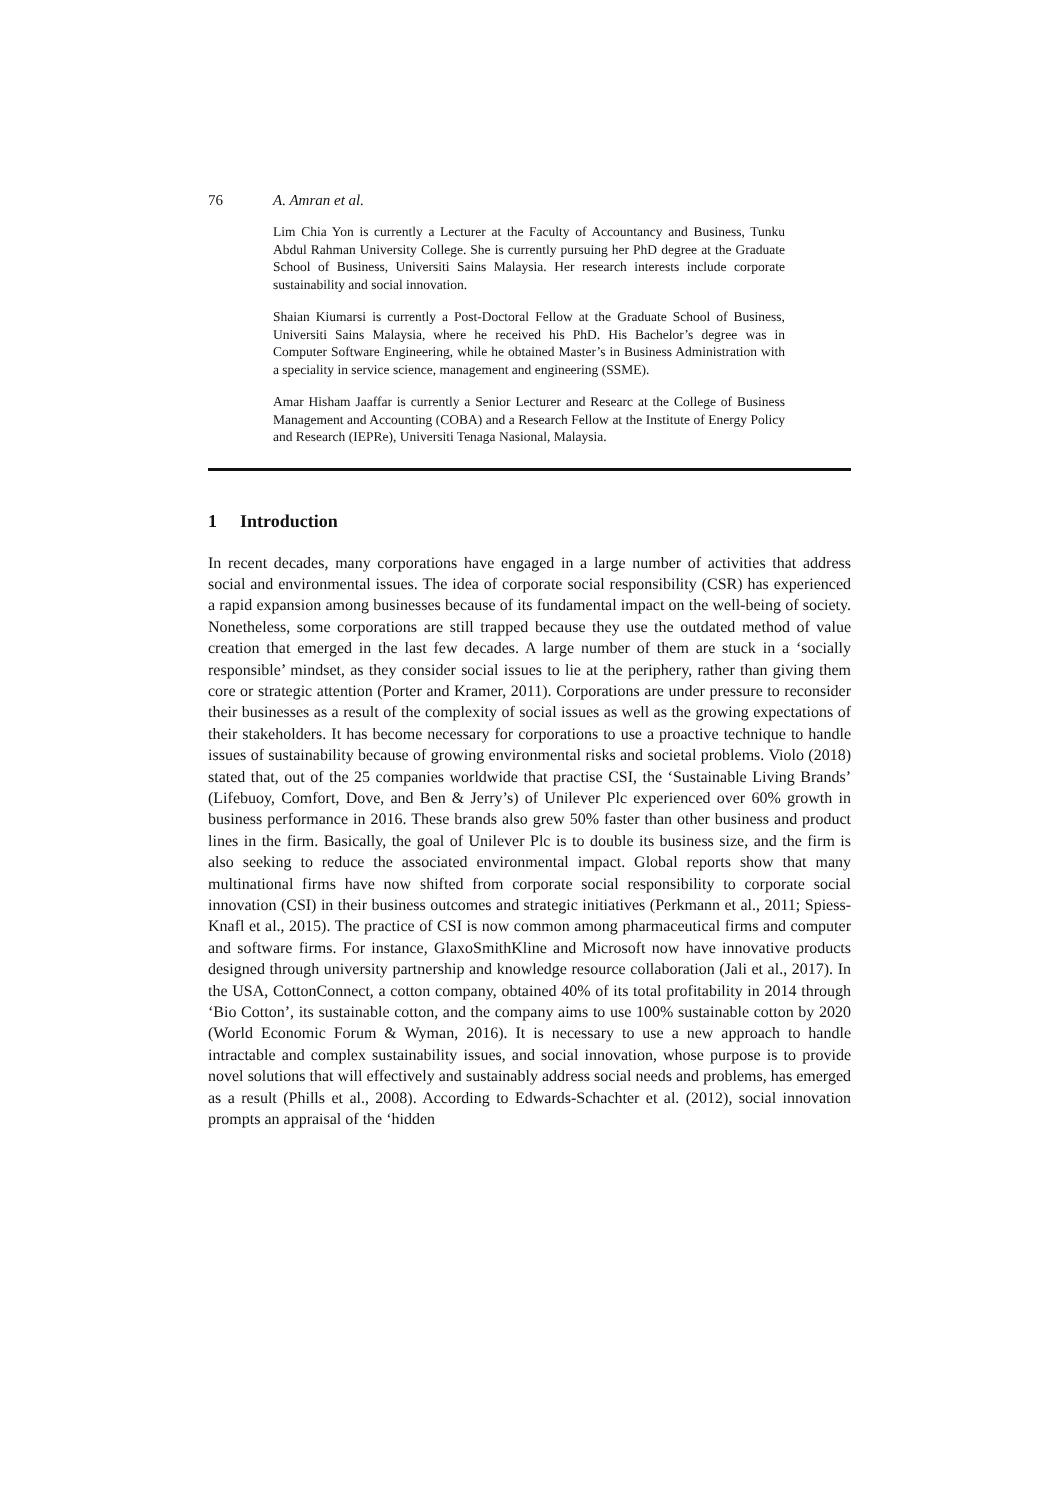76 A. Amran et al.
Lim Chia Yon is currently a Lecturer at the Faculty of Accountancy and Business, Tunku Abdul Rahman University College. She is currently pursuing her PhD degree at the Graduate School of Business, Universiti Sains Malaysia. Her research interests include corporate sustainability and social innovation.
Shaian Kiumarsi is currently a Post-Doctoral Fellow at the Graduate School of Business, Universiti Sains Malaysia, where he received his PhD. His Bachelor’s degree was in Computer Software Engineering, while he obtained Master’s in Business Administration with a speciality in service science, management and engineering (SSME).
Amar Hisham Jaaffar is currently a Senior Lecturer and Researc at the College of Business Management and Accounting (COBA) and a Research Fellow at the Institute of Energy Policy and Research (IEPRe), Universiti Tenaga Nasional, Malaysia.
1 Introduction
In recent decades, many corporations have engaged in a large number of activities that address social and environmental issues. The idea of corporate social responsibility (CSR) has experienced a rapid expansion among businesses because of its fundamental impact on the well-being of society. Nonetheless, some corporations are still trapped because they use the outdated method of value creation that emerged in the last few decades. A large number of them are stuck in a ‘socially responsible’ mindset, as they consider social issues to lie at the periphery, rather than giving them core or strategic attention (Porter and Kramer, 2011). Corporations are under pressure to reconsider their businesses as a result of the complexity of social issues as well as the growing expectations of their stakeholders. It has become necessary for corporations to use a proactive technique to handle issues of sustainability because of growing environmental risks and societal problems. Violo (2018) stated that, out of the 25 companies worldwide that practise CSI, the ‘Sustainable Living Brands’ (Lifebuoy, Comfort, Dove, and Ben & Jerry’s) of Unilever Plc experienced over 60% growth in business performance in 2016. These brands also grew 50% faster than other business and product lines in the firm. Basically, the goal of Unilever Plc is to double its business size, and the firm is also seeking to reduce the associated environmental impact. Global reports show that many multinational firms have now shifted from corporate social responsibility to corporate social innovation (CSI) in their business outcomes and strategic initiatives (Perkmann et al., 2011; Spiess-Knafl et al., 2015). The practice of CSI is now common among pharmaceutical firms and computer and software firms. For instance, GlaxoSmithKline and Microsoft now have innovative products designed through university partnership and knowledge resource collaboration (Jali et al., 2017). In the USA, CottonConnect, a cotton company, obtained 40% of its total profitability in 2014 through ‘Bio Cotton’, its sustainable cotton, and the company aims to use 100% sustainable cotton by 2020 (World Economic Forum & Wyman, 2016). It is necessary to use a new approach to handle intractable and complex sustainability issues, and social innovation, whose purpose is to provide novel solutions that will effectively and sustainably address social needs and problems, has emerged as a result (Phills et al., 2008). According to Edwards-Schachter et al. (2012), social innovation prompts an appraisal of the ‘hidden